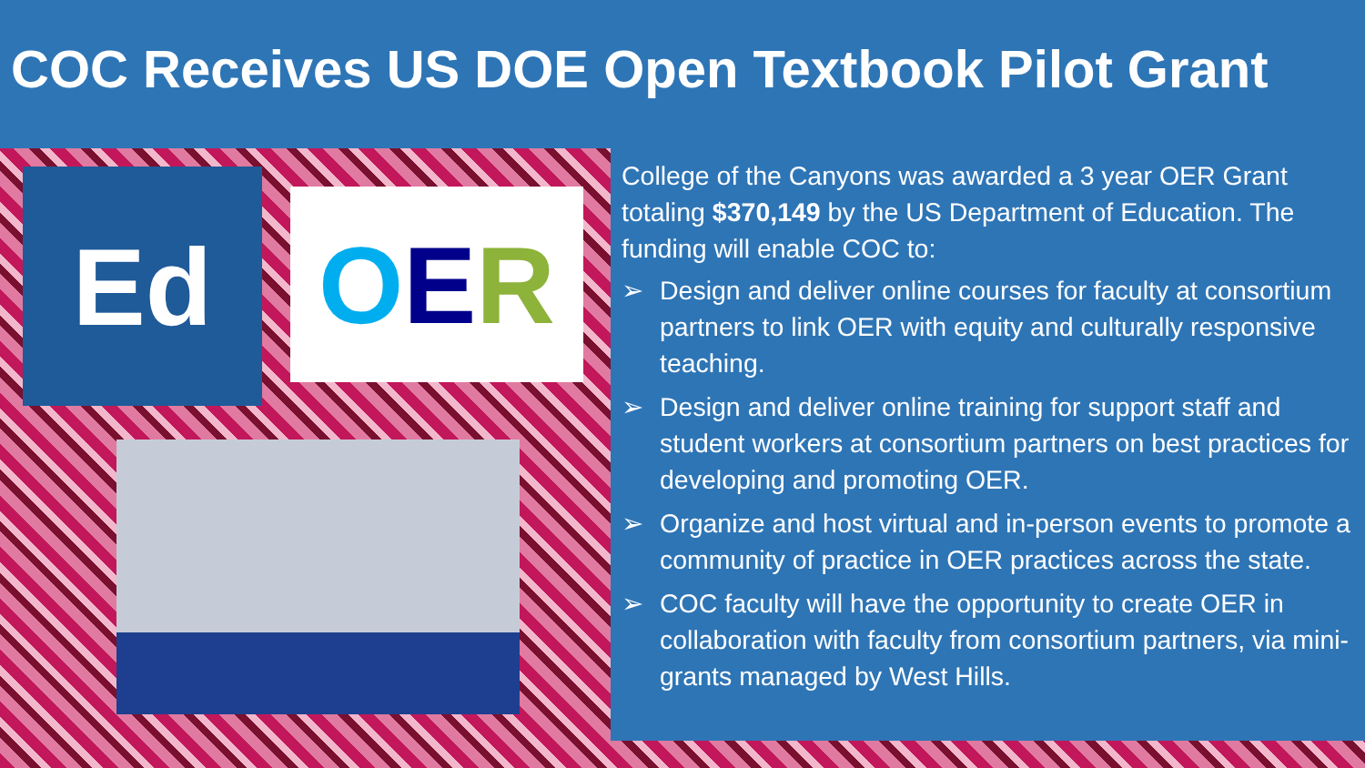COC Receives US DOE Open Textbook Pilot Grant
Ed O E R
College of the Canyons was awarded a 3 year OER Grant totaling $370,149 by the US Department of Education. The funding will enable COC to:
➢ Design and deliver online courses for faculty at consortium partners to link OER with equity and culturally responsive teaching.
➢ Design and deliver online training for support staff and student workers at consortium partners on best practices for developing and promoting OER.
➢ Organize and host virtual and in-person events to promote a community of practice in OER practices across the state.
➢ COC faculty will have the opportunity to create OER in collaboration with faculty from consortium partners, via mini-grants managed by West Hills.